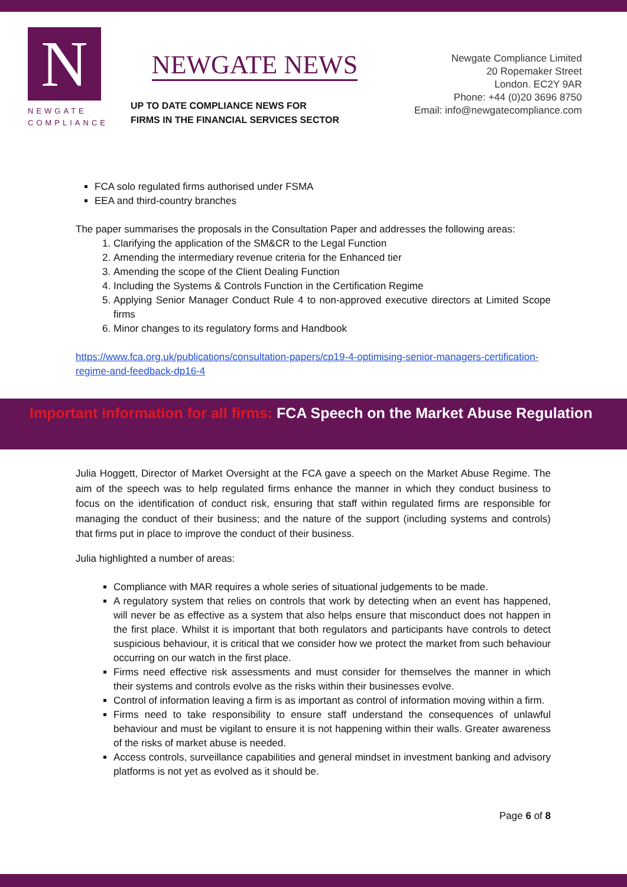N
NEWGATE
COMPLIANCE
NEWGATE NEWS
UP TO DATE COMPLIANCE NEWS FOR
FIRMS IN THE FINANCIAL SERVICES SECTOR
Newgate Compliance Limited
20 Ropemaker Street
London. EC2Y 9AR
Phone: +44 (0)20 3696 8750
Email: info@newgatecompliance.com
FCA solo regulated firms authorised under FSMA
EEA and third-country branches
The paper summarises the proposals in the Consultation Paper and addresses the following areas:
1. Clarifying the application of the SM&CR to the Legal Function
2. Amending the intermediary revenue criteria for the Enhanced tier
3. Amending the scope of the Client Dealing Function
4. Including the Systems & Controls Function in the Certification Regime
5. Applying Senior Manager Conduct Rule 4 to non-approved executive directors at Limited Scope firms
6. Minor changes to its regulatory forms and Handbook
https://www.fca.org.uk/publications/consultation-papers/cp19-4-optimising-senior-managers-certification-regime-and-feedback-dp16-4
Important information for all firms: FCA Speech on the Market Abuse Regulation
Julia Hoggett, Director of Market Oversight at the FCA gave a speech on the Market Abuse Regime. The aim of the speech was to help regulated firms enhance the manner in which they conduct business to focus on the identification of conduct risk, ensuring that staff within regulated firms are responsible for managing the conduct of their business; and the nature of the support (including systems and controls) that firms put in place to improve the conduct of their business.
Julia highlighted a number of areas:
Compliance with MAR requires a whole series of situational judgements to be made.
A regulatory system that relies on controls that work by detecting when an event has happened, will never be as effective as a system that also helps ensure that misconduct does not happen in the first place. Whilst it is important that both regulators and participants have controls to detect suspicious behaviour, it is critical that we consider how we protect the market from such behaviour occurring on our watch in the first place.
Firms need effective risk assessments and must consider for themselves the manner in which their systems and controls evolve as the risks within their businesses evolve.
Control of information leaving a firm is as important as control of information moving within a firm.
Firms need to take responsibility to ensure staff understand the consequences of unlawful behaviour and must be vigilant to ensure it is not happening within their walls. Greater awareness of the risks of market abuse is needed.
Access controls, surveillance capabilities and general mindset in investment banking and advisory platforms is not yet as evolved as it should be.
Page 6 of 8